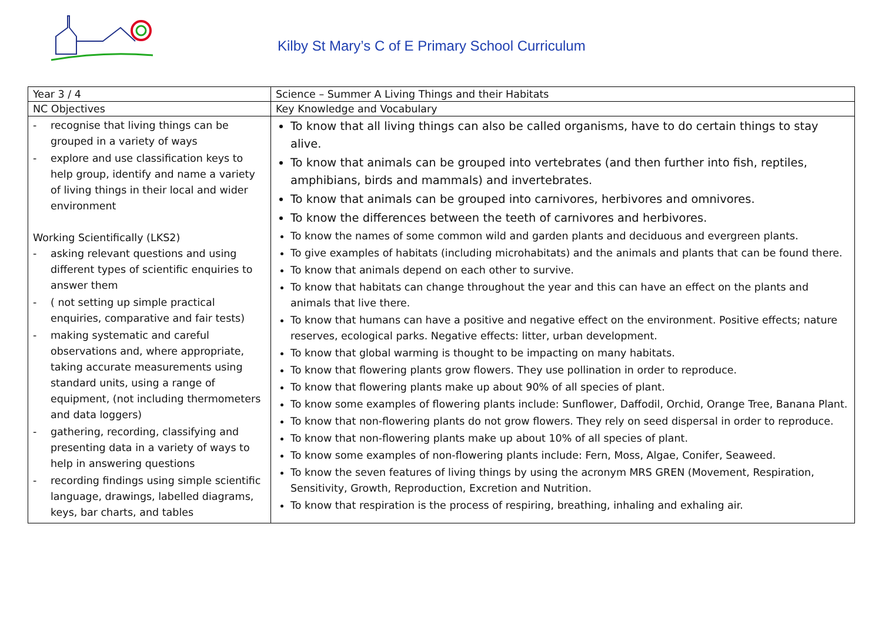Kilby St Mary’s C of E Primary School Curriculum
| Year 3 / 4 | Science – Summer A Living Things and their Habitats |
| NC Objectives | Key Knowledge and Vocabulary |
| - recognise that living things can be grouped in a variety of ways - explore and use classification keys to help group, identify and name a variety of living things in their local and wider environment Working Scientifically (LKS2) - asking relevant questions and using different types of scientific enquiries to answer them - ( not setting up simple practical enquiries, comparative and fair tests) - making systematic and careful observations and, where appropriate, taking accurate measurements using standard units, using a range of equipment, (not including thermometers and data loggers) - gathering, recording, classifying and presenting data in a variety of ways to help in answering questions - recording findings using simple scientific language, drawings, labelled diagrams, keys, bar charts, and tables | To know that all living things can also be called organisms, have to do certain things to stay alive. To know that animals can be grouped into vertebrates (and then further into fish, reptiles, amphibians, birds and mammals) and invertebrates. To know that animals can be grouped into carnivores, herbivores and omnivores. To know the differences between the teeth of carnivores and herbivores. To know the names of some common wild and garden plants and deciduous and evergreen plants. To give examples of habitats (including microhabitats) and the animals and plants that can be found there. To know that animals depend on each other to survive. To know that habitats can change throughout the year and this can have an effect on the plants and animals that live there. To know that humans can have a positive and negative effect on the environment. Positive effects; nature reserves, ecological parks. Negative effects: litter, urban development. To know that global warming is thought to be impacting on many habitats. To know that flowering plants grow flowers. They use pollination in order to reproduce. To know that flowering plants make up about 90% of all species of plant. To know some examples of flowering plants include: Sunflower, Daffodil, Orchid, Orange Tree, Banana Plant. To know that non-flowering plants do not grow flowers. They rely on seed dispersal in order to reproduce. To know that non-flowering plants make up about 10% of all species of plant. To know some examples of non-flowering plants include: Fern, Moss, Algae, Conifer, Seaweed. To know the seven features of living things by using the acronym MRS GREN (Movement, Respiration, Sensitivity, Growth, Reproduction, Excretion and Nutrition. To know that respiration is the process of respiring, breathing, inhaling and exhaling air. |